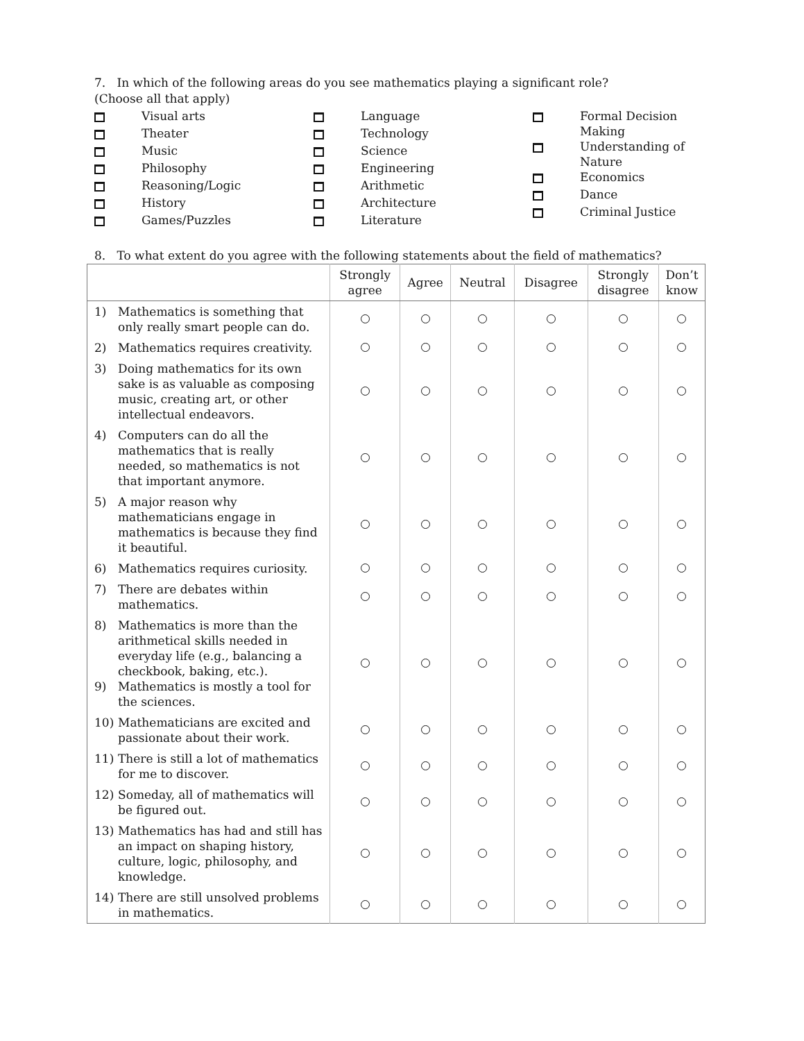7. In which of the following areas do you see mathematics playing a significant role?
(Choose all that apply)
Visual arts
Theater
Music
Philosophy
Reasoning/Logic
History
Games/Puzzles
Language
Technology
Science
Engineering
Arithmetic
Architecture
Literature
Formal Decision
Making
Understanding of
Nature
Economics
Dance
Criminal Justice
8. To what extent do you agree with the following statements about the field of mathematics?
| | Strongly agree | Agree | Neutral | Disagree | Strongly disagree | Don’t know |
| --- | --- | --- | --- | --- | --- | --- |
| 1) Mathematics is something that only really smart people can do. | | | | | | |
| 2) Mathematics requires creativity. | | | | | | |
| 3) Doing mathematics for its own sake is as valuable as composing music, creating art, or other intellectual endeavors. | | | | | | |
| 4) Computers can do all the mathematics that is really needed, so mathematics is not that important anymore. | | | | | | |
| 5) A major reason why mathematicians engage in mathematics is because they find it beautiful. | | | | | | |
| 6) Mathematics requires curiosity. | | | | | | |
| 7) There are debates within mathematics. | | | | | | |
| 8) Mathematics is more than the arithmetical skills needed in everyday life (e.g., balancing a checkbook, baking, etc.). 9) Mathematics is mostly a tool for the sciences. | | | | | | |
| 10) Mathematicians are excited and passionate about their work. | | | | | | |
| 11) There is still a lot of mathematics for me to discover. | | | | | | |
| 12) Someday, all of mathematics will be figured out. | | | | | | |
| 13) Mathematics has had and still has an impact on shaping history, culture, logic, philosophy, and knowledge. | | | | | | |
| 14) There are still unsolved problems in mathematics. | | | | | | |